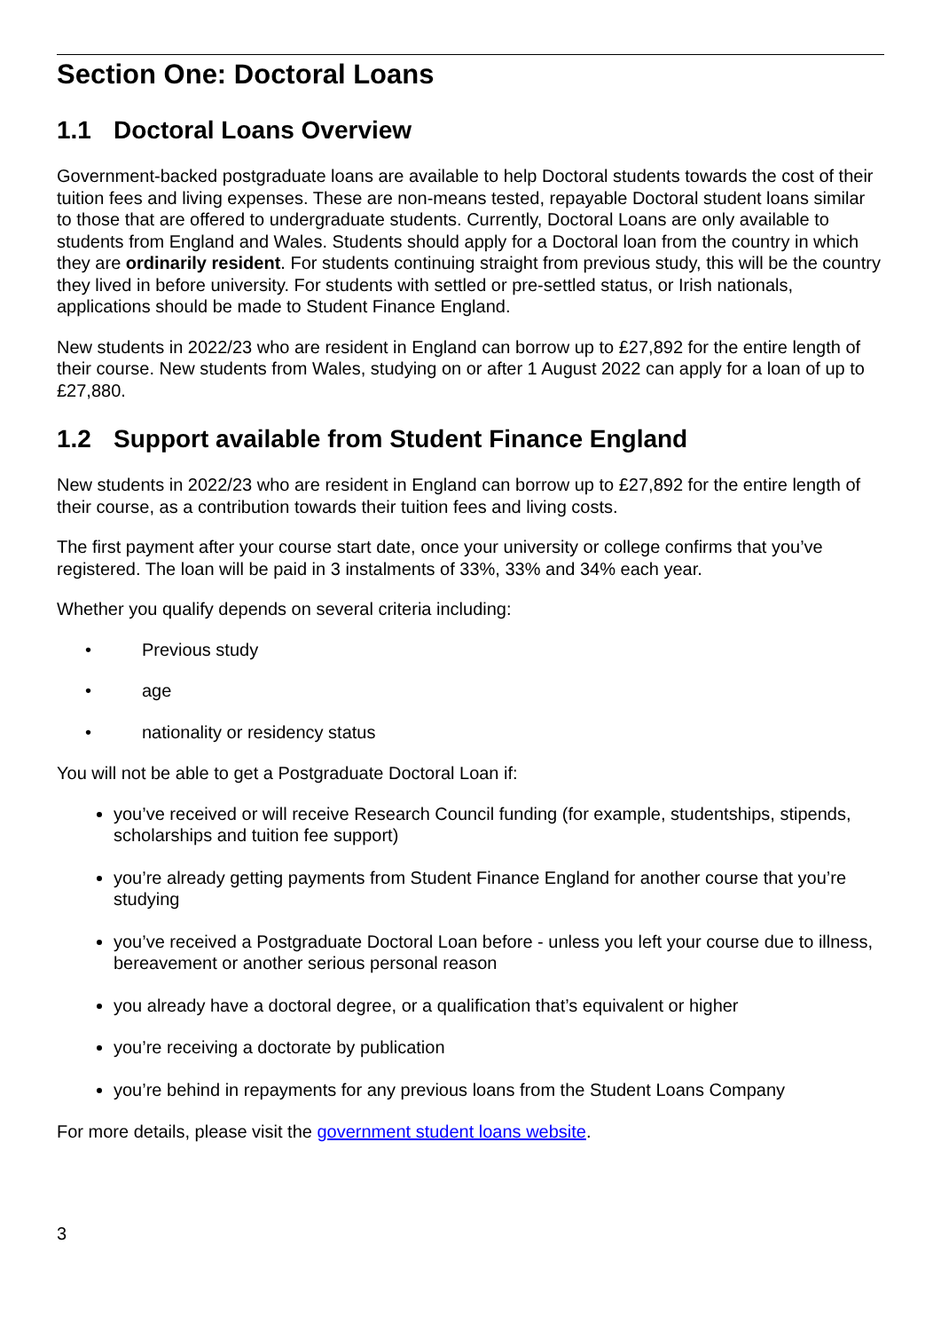Section One: Doctoral Loans
1.1 Doctoral Loans Overview
Government-backed postgraduate loans are available to help Doctoral students towards the cost of their tuition fees and living expenses. These are non-means tested, repayable Doctoral student loans similar to those that are offered to undergraduate students. Currently, Doctoral Loans are only available to students from England and Wales. Students should apply for a Doctoral loan from the country in which they are ordinarily resident. For students continuing straight from previous study, this will be the country they lived in before university. For students with settled or pre-settled status, or Irish nationals, applications should be made to Student Finance England.
New students in 2022/23 who are resident in England can borrow up to £27,892 for the entire length of their course. New students from Wales, studying on or after 1 August 2022 can apply for a loan of up to £27,880.
1.2 Support available from Student Finance England
New students in 2022/23 who are resident in England can borrow up to £27,892 for the entire length of their course, as a contribution towards their tuition fees and living costs.
The first payment after your course start date, once your university or college confirms that you’ve registered. The loan will be paid in 3 instalments of 33%, 33% and 34% each year.
Whether you qualify depends on several criteria including:
• Previous study
• age
• nationality or residency status
You will not be able to get a Postgraduate Doctoral Loan if:
you’ve received or will receive Research Council funding (for example, studentships, stipends, scholarships and tuition fee support)
you’re already getting payments from Student Finance England for another course that you’re studying
you’ve received a Postgraduate Doctoral Loan before - unless you left your course due to illness, bereavement or another serious personal reason
you already have a doctoral degree, or a qualification that’s equivalent or higher
you’re receiving a doctorate by publication
you’re behind in repayments for any previous loans from the Student Loans Company
For more details, please visit the government student loans website.
3